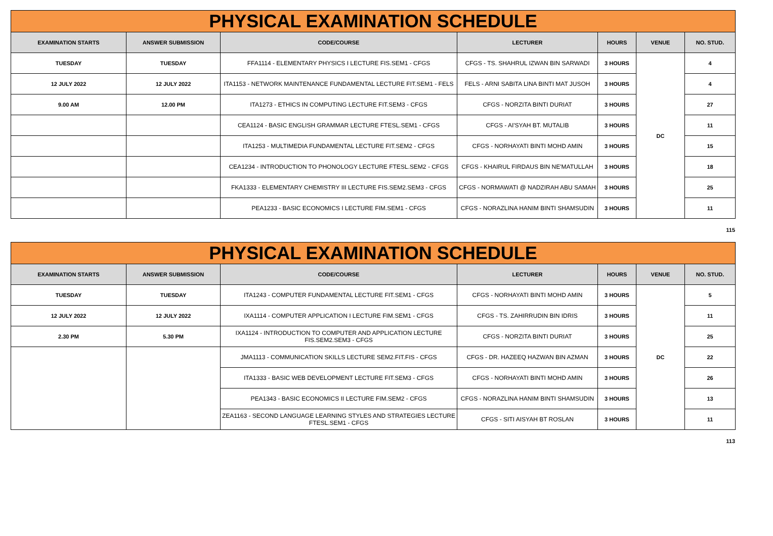| PHYSICAL EXAMINATION SCHEDULE | | | | | | |
| EXAMINATION STARTS | ANSWER SUBMISSION | CODE/COURSE | LECTURER | HOURS | VENUE | NO. STUD. |
| TUESDAY | TUESDAY | FFA1114 - ELEMENTARY PHYSICS I LECTURE FIS.SEM1 - CFGS | CFGS - TS. SHAHRUL IZWAN BIN SARWADI | 3 HOURS | DC | 4 |
| 12 JULY 2022 | 12 JULY 2022 | ITA1153 - NETWORK MAINTENANCE FUNDAMENTAL LECTURE FIT.SEM1 - FELS | FELS - ARNI SABITA LINA BINTI MAT JUSOH | 3 HOURS | | 4 |
| 9.00 AM | 12.00 PM | ITA1273 - ETHICS IN COMPUTING LECTURE FIT.SEM3 - CFGS | CFGS - NORZITA BINTI DURIAT | 3 HOURS | | 27 |
| | | CEA1124 - BASIC ENGLISH GRAMMAR LECTURE FTESL.SEM1 - CFGS | CFGS - AI'SYAH BT. MUTALIB | 3 HOURS | | 11 |
| | | ITA1253 - MULTIMEDIA FUNDAMENTAL LECTURE FIT.SEM2 - CFGS | CFGS - NORHAYATI BINTI MOHD AMIN | 3 HOURS | | 15 |
| | | CEA1234 - INTRODUCTION TO PHONOLOGY LECTURE FTESL.SEM2 - CFGS | CFGS - KHAIRUL FIRDAUS BIN NE'MATULLAH | 3 HOURS | | 18 |
| | | FKA1333 - ELEMENTARY CHEMISTRY III LECTURE FIS.SEM2.SEM3 - CFGS | CFGS - NORMAWATI @ NADZIRAH ABU SAMAH | 3 HOURS | | 25 |
| | | PEA1233 - BASIC ECONOMICS I LECTURE FIM.SEM1 - CFGS | CFGS - NORAZLINA HANIM BINTI SHAMSUDIN | 3 HOURS | | 11 |
115
| PHYSICAL EXAMINATION SCHEDULE | | | | | | |
| EXAMINATION STARTS | ANSWER SUBMISSION | CODE/COURSE | LECTURER | HOURS | VENUE | NO. STUD. |
| TUESDAY | TUESDAY | ITA1243 - COMPUTER FUNDAMENTAL LECTURE FIT.SEM1 - CFGS | CFGS - NORHAYATI BINTI MOHD AMIN | 3 HOURS | DC | 5 |
| 12 JULY 2022 | 12 JULY 2022 | IXA1114 - COMPUTER APPLICATION I LECTURE FIM.SEM1 - CFGS | CFGS - TS. ZAHIRRUDIN BIN IDRIS | 3 HOURS | | 11 |
| 2.30 PM | 5.30 PM | IXA1124 - INTRODUCTION TO COMPUTER AND APPLICATION LECTURE FIS.SEM2.SEM3 - CFGS | CFGS - NORZITA BINTI DURIAT | 3 HOURS | | 25 |
| | | JMA1113 - COMMUNICATION SKILLS LECTURE SEM2.FIT.FIS - CFGS | CFGS - DR. HAZEEQ HAZWAN BIN AZMAN | 3 HOURS | | 22 |
| | | ITA1333 - BASIC WEB DEVELOPMENT LECTURE FIT.SEM3 - CFGS | CFGS - NORHAYATI BINTI MOHD AMIN | 3 HOURS | | 26 |
| | | PEA1343 - BASIC ECONOMICS II LECTURE FIM.SEM2 - CFGS | CFGS - NORAZLINA HANIM BINTI SHAMSUDIN | 3 HOURS | | 13 |
| | | ZEA1163 - SECOND LANGUAGE LEARNING STYLES AND STRATEGIES LECTURE FTESL.SEM1 - CFGS | CFGS - SITI AISYAH BT ROSLAN | 3 HOURS | | 11 |
113